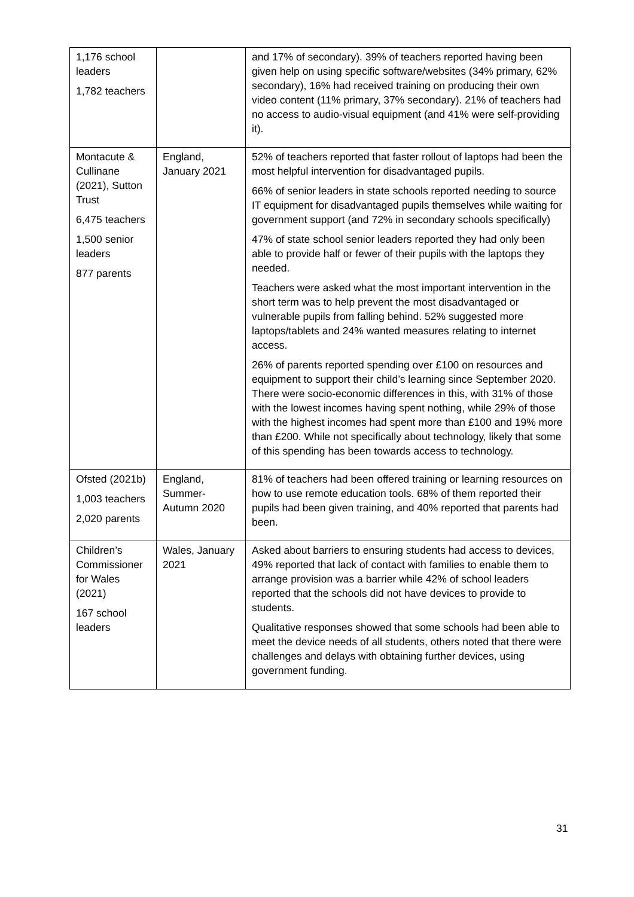| 1,176 school leaders 1,782 teachers | | and 17% of secondary). 39% of teachers reported having been given help on using specific software/websites (34% primary, 62% secondary), 16% had received training on producing their own video content (11% primary, 37% secondary). 21% of teachers had no access to audio-visual equipment (and 41% were self-providing it). |
| Montacute & Cullinane (2021), Sutton Trust 6,475 teachers 1,500 senior leaders 877 parents | England, January 2021 | 52% of teachers reported that faster rollout of laptops had been the most helpful intervention for disadvantaged pupils. 66% of senior leaders in state schools reported needing to source IT equipment for disadvantaged pupils themselves while waiting for government support (and 72% in secondary schools specifically) 47% of state school senior leaders reported they had only been able to provide half or fewer of their pupils with the laptops they needed. Teachers were asked what the most important intervention in the short term was to help prevent the most disadvantaged or vulnerable pupils from falling behind. 52% suggested more laptops/tablets and 24% wanted measures relating to internet access. 26% of parents reported spending over £100 on resources and equipment to support their child’s learning since September 2020. There were socio-economic differences in this, with 31% of those with the lowest incomes having spent nothing, while 29% of those with the highest incomes had spent more than £100 and 19% more than £200. While not specifically about technology, likely that some of this spending has been towards access to technology. |
| Ofsted (2021b) 1,003 teachers 2,020 parents | England, Summer-Autumn 2020 | 81% of teachers had been offered training or learning resources on how to use remote education tools. 68% of them reported their pupils had been given training, and 40% reported that parents had been. |
| Children’s Commissioner for Wales (2021) 167 school leaders | Wales, January 2021 | Asked about barriers to ensuring students had access to devices, 49% reported that lack of contact with families to enable them to arrange provision was a barrier while 42% of school leaders reported that the schools did not have devices to provide to students. Qualitative responses showed that some schools had been able to meet the device needs of all students, others noted that there were challenges and delays with obtaining further devices, using government funding. |
31